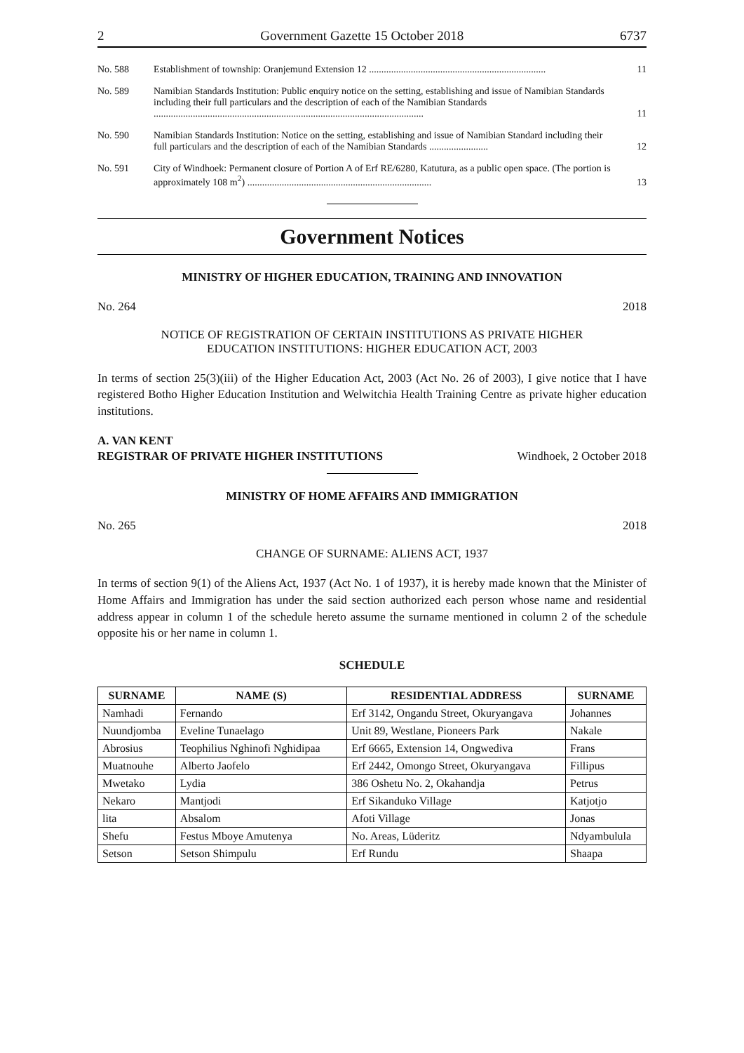2 Government Gazette 15 October 2018 6737
| No. 588 | Establishment of township: Oranjemund Extension 12 ........................................................................ | 11 |
| No. 589 | Namibian Standards Institution: Public enquiry notice on the setting, establishing and issue of Namibian Standards including their full particulars and the description of each of the Namibian Standards .............................................................................................................. | 11 |
| No. 590 | Namibian Standards Institution: Notice on the setting, establishing and issue of Namibian Standard including their full particulars and the description of each of the Namibian Standards ........................ | 12 |
| No. 591 | City of Windhoek: Permanent closure of Portion A of Erf RE/6280, Katutura, as a public open space. (The portion is approximately 108 m<sup>2</sup>) ........................................................................... | 13 |
Government Notices
MINISTRY OF HIGHER EDUCATION, TRAINING AND INNOVATION
No. 264 2018
NOTICE OF REGISTRATION OF CERTAIN INSTITUTIONS AS PRIVATE HIGHER
EDUCATION INSTITUTIONS: HIGHER EDUCATION ACT, 2003
In terms of section 25(3)(iii) of the Higher Education Act, 2003 (Act No. 26 of 2003), I give notice that I have registered Botho Higher Education Institution and Welwitchia Health Training Centre as private higher education institutions.
A. VAN KENT
REGISTRAR OF PRIVATE HIGHER INSTITUTIONS Windhoek, 2 October 2018
MINISTRY OF HOME AFFAIRS AND IMMIGRATION
No. 265 2018
CHANGE OF SURNAME: ALIENS ACT, 1937
In terms of section 9(1) of the Aliens Act, 1937 (Act No. 1 of 1937), it is hereby made known that the Minister of Home Affairs and Immigration has under the said section authorized each person whose name and residential address appear in column 1 of the schedule hereto assume the surname mentioned in column 2 of the schedule opposite his or her name in column 1.
SCHEDULE
| SURNAME | NAME (S) | RESIDENTIAL ADDRESS | SURNAME |
| --- | --- | --- | --- |
| Namhadi | Fernando | Erf 3142, Ongandu Street, Okuryangava | Johannes |
| Nuundjomba | Eveline Tunaelago | Unit 89, Westlane, Pioneers Park | Nakale |
| Abrosius | Teophilius Nghinofi Nghidipaa | Erf 6665, Extension 14, Ongwediva | Frans |
| Muatnouhe | Alberto Jaofelo | Erf 2442, Omongo Street, Okuryangava | Fillipus |
| Mwetako | Lydia | 386 Oshetu No. 2, Okahandja | Petrus |
| Nekaro | Mantjodi | Erf Sikanduko Village | Katjotjo |
| lita | Absalom | Afoti Village | Jonas |
| Shefu | Festus Mboye Amutenya | No. Areas, Lüderitz | Ndyambulula |
| Setson | Setson Shimpulu | Erf Rundu | Shaapa |